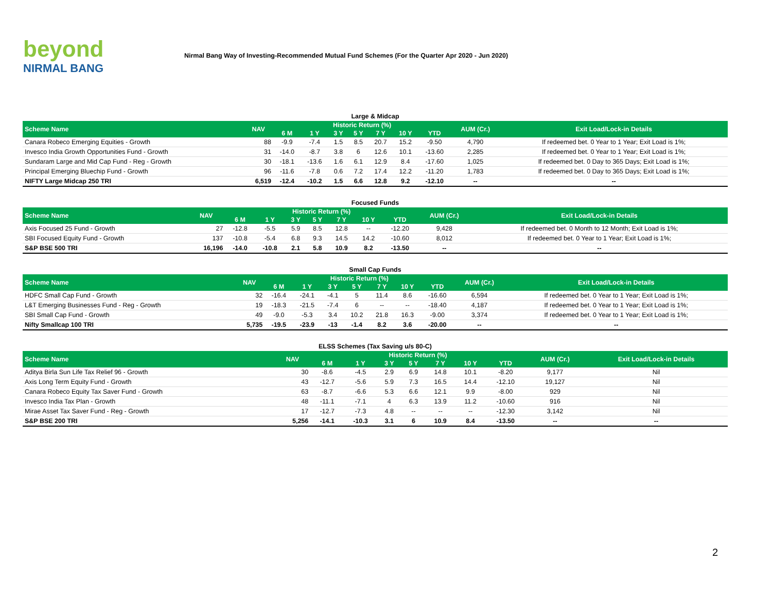beyond
NIRMAL BANG
Nirmal Bang Way of Investing-Recommended Mutual Fund Schemes (For the Quarter Apr 2020 - Jun 2020)
Large & Midcap
| Scheme Name | NAV | Historic Return (%) | | | | | | | AUM (Cr.) | Exit Load/Lock-in Details |
| --- | --- | --- | --- | --- | --- | --- | --- | --- | --- | --- |
| | | 6 M | 1 Y | 3 Y | 5 Y | 7 Y | 10 Y | YTD | | |
| Canara Robeco Emerging Equities - Growth | 88 | -9.9 | -7.4 | 1.5 | 8.5 | 20.7 | 15.2 | -9.50 | 4,790 | If redeemed bet. 0 Year to 1 Year; Exit Load is 1%; |
| Invesco India Growth Opportunities Fund - Growth | 31 | -14.0 | -8.7 | 3.8 | 6 | 12.6 | 10.1 | -13.60 | 2,285 | If redeemed bet. 0 Year to 1 Year; Exit Load is 1%; |
| Sundaram Large and Mid Cap Fund - Reg - Growth | 30 | -18.1 | -13.6 | 1.6 | 6.1 | 12.9 | 8.4 | -17.60 | 1,025 | If redeemed bet. 0 Day to 365 Days; Exit Load is 1%; |
| Principal Emerging Bluechip Fund - Growth | 96 | -11.6 | -7.8 | 0.6 | 7.2 | 17.4 | 12.2 | -11.20 | 1,783 | If redeemed bet. 0 Day to 365 Days; Exit Load is 1%; |
| NIFTY Large Midcap 250 TRI | 6,519 | -12.4 | -10.2 | 1.5 | 6.6 | 12.8 | 9.2 | -12.10 | -- | -- |
Focused Funds
| Scheme Name | NAV | Historic Return (%) | | | | | | | AUM (Cr.) | Exit Load/Lock-in Details |
| --- | --- | --- | --- | --- | --- | --- | --- | --- | --- | --- |
| | | 6 M | 1 Y | 3 Y | 5 Y | 7 Y | 10 Y | YTD | | |
| Axis Focused 25 Fund - Growth | 27 | -12.8 | -5.5 | 5.9 | 8.5 | 12.8 | -- | -12.20 | 9,428 | If redeemed bet. 0 Month to 12 Month; Exit Load is 1%; |
| SBI Focused Equity Fund - Growth | 137 | -10.8 | -5.4 | 6.8 | 9.3 | 14.5 | 14.2 | -10.60 | 8,012 | If redeemed bet. 0 Year to 1 Year; Exit Load is 1%; |
| S&P BSE 500 TRI | 16,196 | -14.0 | -10.8 | 2.1 | 5.8 | 10.9 | 8.2 | -13.50 | -- | -- |
Small Cap Funds
| Scheme Name | NAV | Historic Return (%) | | | | | | | AUM (Cr.) | Exit Load/Lock-in Details |
| --- | --- | --- | --- | --- | --- | --- | --- | --- | --- | --- |
| | | 6 M | 1 Y | 3 Y | 5 Y | 7 Y | 10 Y | YTD | | |
| HDFC Small Cap Fund - Growth | 32 | -16.4 | -24.1 | -4.1 | 5 | 11.4 | 8.6 | -16.60 | 6,594 | If redeemed bet. 0 Year to 1 Year; Exit Load is 1%; |
| L&T Emerging Businesses Fund - Reg - Growth | 19 | -18.3 | -21.5 | -7.4 | 6 | -- | -- | -18.40 | 4,187 | If redeemed bet. 0 Year to 1 Year; Exit Load is 1%; |
| SBI Small Cap Fund - Growth | 49 | -9.0 | -5.3 | 3.4 | 10.2 | 21.8 | 16.3 | -9.00 | 3,374 | If redeemed bet. 0 Year to 1 Year; Exit Load is 1%; |
| Nifty Smallcap 100 TRI | 5,735 | -19.5 | -23.9 | -13 | -1.4 | 8.2 | 3.6 | -20.00 | -- | -- |
ELSS Schemes (Tax Saving u/s 80-C)
| Scheme Name | NAV | Historic Return (%) | | | | | | | AUM (Cr.) | Exit Load/Lock-in Details |
| --- | --- | --- | --- | --- | --- | --- | --- | --- | --- | --- |
| | | 6 M | 1 Y | 3 Y | 5 Y | 7 Y | 10 Y | YTD | | |
| Aditya Birla Sun Life Tax Relief 96 - Growth | 30 | -8.6 | -4.5 | 2.9 | 6.9 | 14.8 | 10.1 | -8.20 | 9,177 | Nil |
| Axis Long Term Equity Fund - Growth | 43 | -12.7 | -5.6 | 5.9 | 7.3 | 16.5 | 14.4 | -12.10 | 19,127 | Nil |
| Canara Robeco Equity Tax Saver Fund - Growth | 63 | -8.7 | -6.6 | 5.3 | 6.6 | 12.1 | 9.9 | -8.00 | 929 | Nil |
| Invesco India Tax Plan - Growth | 48 | -11.1 | -7.1 | 4 | 6.3 | 13.9 | 11.2 | -10.60 | 916 | Nil |
| Mirae Asset Tax Saver Fund - Reg - Growth | 17 | -12.7 | -7.3 | 4.8 | -- | -- | -- | -12.30 | 3,142 | Nil |
| S&P BSE 200 TRI | 5,256 | -14.1 | -10.3 | 3.1 | 6 | 10.9 | 8.4 | -13.50 | -- | -- |
2